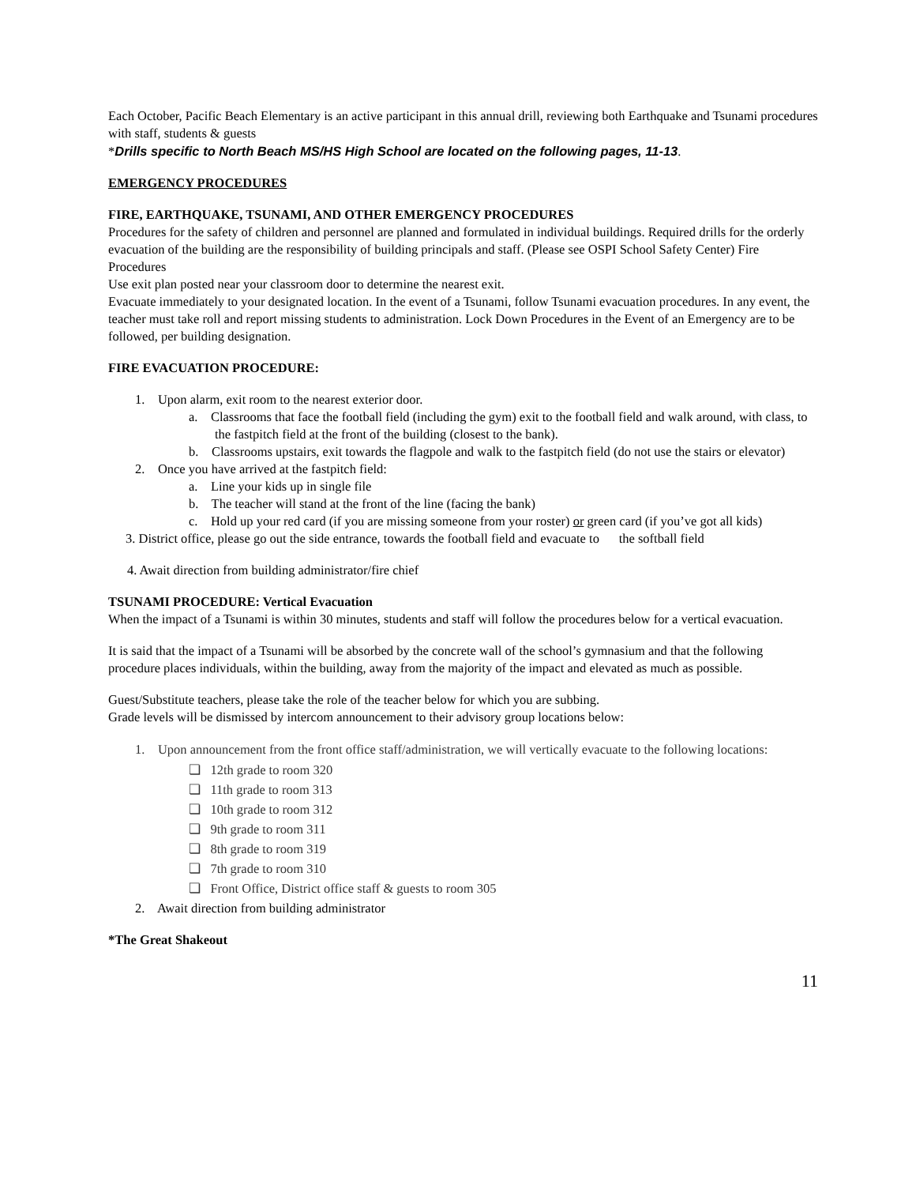Each October, Pacific Beach Elementary is an active participant in this annual drill, reviewing both Earthquake and Tsunami procedures with staff, students & guests
*Drills specific to North Beach MS/HS High School are located on the following pages, 11-13.
EMERGENCY PROCEDURES
FIRE, EARTHQUAKE, TSUNAMI, AND OTHER EMERGENCY PROCEDURES
Procedures for the safety of children and personnel are planned and formulated in individual buildings. Required drills for the orderly evacuation of the building are the responsibility of building principals and staff. (Please see OSPI School Safety Center) Fire Procedures
Use exit plan posted near your classroom door to determine the nearest exit.
Evacuate immediately to your designated location. In the event of a Tsunami, follow Tsunami evacuation procedures. In any event, the teacher must take roll and report missing students to administration. Lock Down Procedures in the Event of an Emergency are to be followed, per building designation.
FIRE EVACUATION PROCEDURE:
1. Upon alarm, exit room to the nearest exterior door.
a. Classrooms that face the football field (including the gym) exit to the football field and walk around, with class, to the fastpitch field at the front of the building (closest to the bank).
b. Classrooms upstairs, exit towards the flagpole and walk to the fastpitch field (do not use the stairs or elevator)
2. Once you have arrived at the fastpitch field:
a. Line your kids up in single file
b. The teacher will stand at the front of the line (facing the bank)
c. Hold up your red card (if you are missing someone from your roster) or green card (if you’ve got all kids)
3. District office, please go out the side entrance, towards the football field and evacuate to the softball field
4. Await direction from building administrator/fire chief
TSUNAMI PROCEDURE: Vertical Evacuation
When the impact of a Tsunami is within 30 minutes, students and staff will follow the procedures below for a vertical evacuation.
It is said that the impact of a Tsunami will be absorbed by the concrete wall of the school’s gymnasium and that the following procedure places individuals, within the building, away from the majority of the impact and elevated as much as possible.
Guest/Substitute teachers, please take the role of the teacher below for which you are subbing.
Grade levels will be dismissed by intercom announcement to their advisory group locations below:
1. Upon announcement from the front office staff/administration, we will vertically evacuate to the following locations:
❏ 12th grade to room 320
❏ 11th grade to room 313
❏ 10th grade to room 312
❏ 9th grade to room 311
❏ 8th grade to room 319
❏ 7th grade to room 310
❏ Front Office, District office staff & guests to room 305
2. Await direction from building administrator
*The Great Shakeout
11